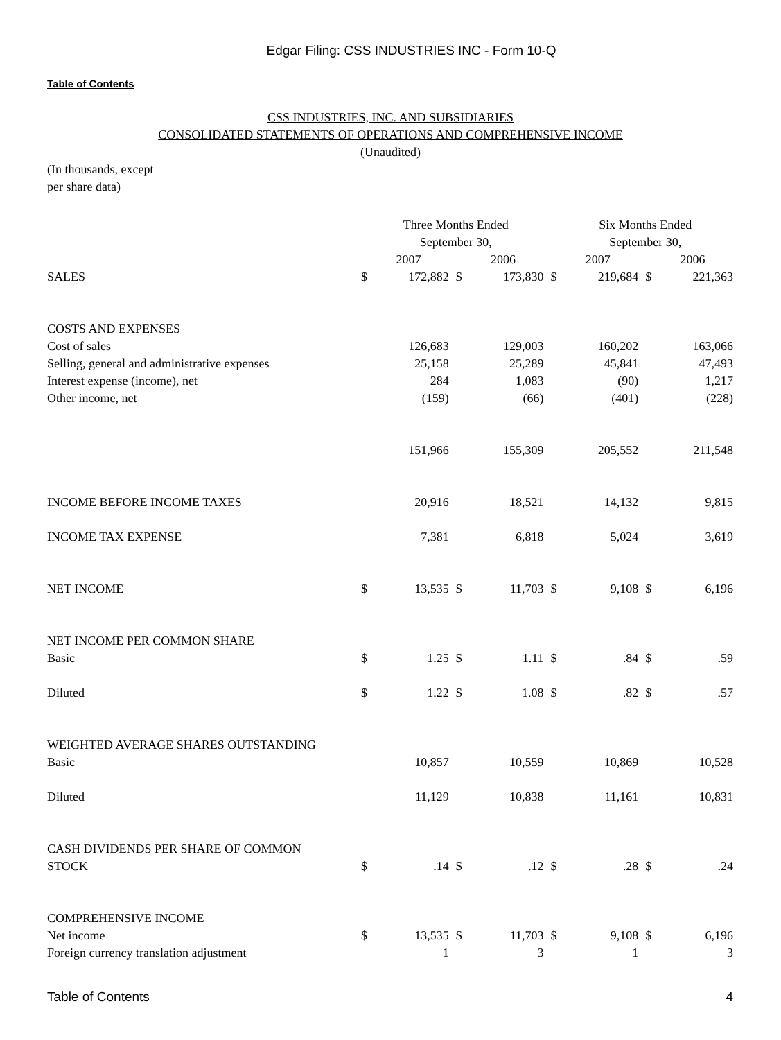Edgar Filing: CSS INDUSTRIES INC - Form 10-Q
Table of Contents
CSS INDUSTRIES, INC. AND SUBSIDIARIES
CONSOLIDATED STATEMENTS OF OPERATIONS AND COMPREHENSIVE INCOME
(Unaudited)
(In thousands, except
per share data)
| | Three Months Ended September 30, | | | | Six Months Ended September 30, | | | |
| | 2007 | | 2006 | | 2007 | | 2006 | |
| SALES | $ | 172,882 | $ | 173,830 | $ | 219,684 | $ | 221,363 |
| COSTS AND EXPENSES | | | | | | | | |
| Cost of sales | | 126,683 | | 129,003 | | 160,202 | | 163,066 |
| Selling, general and administrative expenses | | 25,158 | | 25,289 | | 45,841 | | 47,493 |
| Interest expense (income), net | | 284 | | 1,083 | | (90) | | 1,217 |
| Other income, net | | (159) | | (66) | | (401) | | (228) |
| | | 151,966 | | 155,309 | | 205,552 | | 211,548 |
| INCOME BEFORE INCOME TAXES | | 20,916 | | 18,521 | | 14,132 | | 9,815 |
| INCOME TAX EXPENSE | | 7,381 | | 6,818 | | 5,024 | | 3,619 |
| NET INCOME | $ | 13,535 | $ | 11,703 | $ | 9,108 | $ | 6,196 |
| NET INCOME PER COMMON SHARE | | | | | | | | |
| Basic | $ | 1.25 | $ | 1.11 | $ | .84 | $ | .59 |
| Diluted | $ | 1.22 | $ | 1.08 | $ | .82 | $ | .57 |
| WEIGHTED AVERAGE SHARES OUTSTANDING | | | | | | | | |
| Basic | | 10,857 | | 10,559 | | 10,869 | | 10,528 |
| Diluted | | 11,129 | | 10,838 | | 11,161 | | 10,831 |
| CASH DIVIDENDS PER SHARE OF COMMON STOCK | $ | .14 | $ | .12 | $ | .28 | $ | .24 |
| COMPREHENSIVE INCOME | | | | | | | | |
| Net income | $ | 13,535 | $ | 11,703 | $ | 9,108 | $ | 6,196 |
| Foreign currency translation adjustment | | 1 | | 3 | | 1 | | 3 |
Table of Contents 4